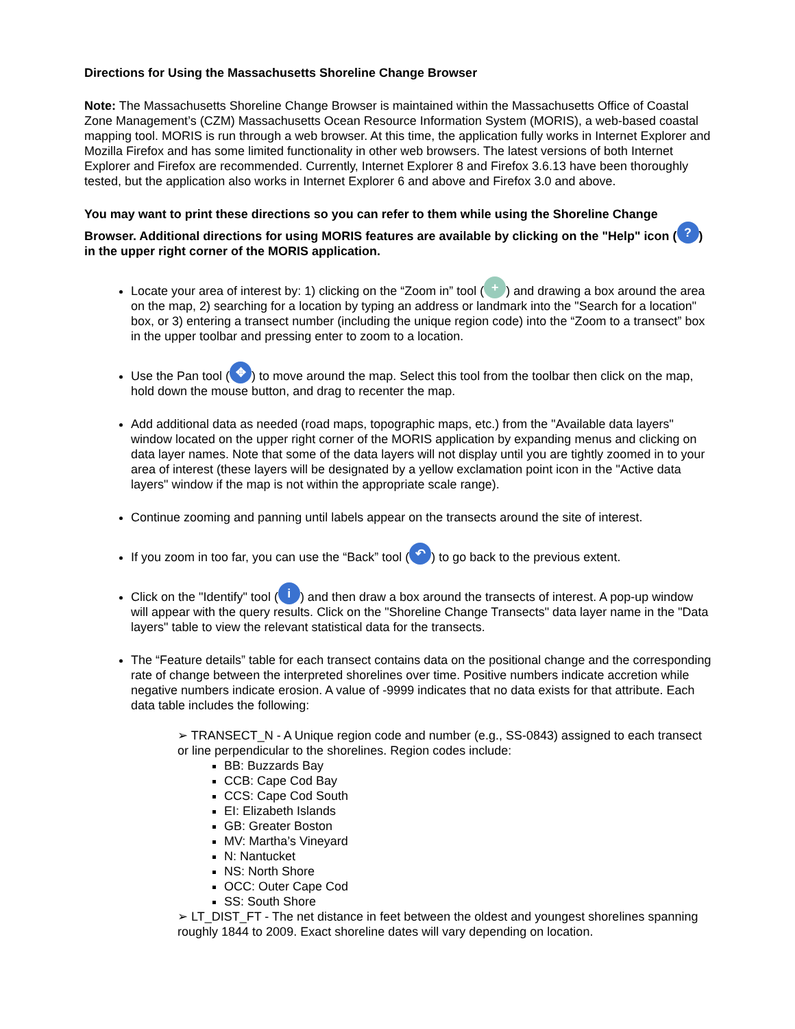Directions for Using the Massachusetts Shoreline Change Browser
Note: The Massachusetts Shoreline Change Browser is maintained within the Massachusetts Office of Coastal Zone Management’s (CZM) Massachusetts Ocean Resource Information System (MORIS), a web-based coastal mapping tool. MORIS is run through a web browser. At this time, the application fully works in Internet Explorer and Mozilla Firefox and has some limited functionality in other web browsers. The latest versions of both Internet Explorer and Firefox are recommended. Currently, Internet Explorer 8 and Firefox 3.6.13 have been thoroughly tested, but the application also works in Internet Explorer 6 and above and Firefox 3.0 and above.
You may want to print these directions so you can refer to them while using the Shoreline Change Browser. Additional directions for using MORIS features are available by clicking on the "Help" icon (?) in the upper right corner of the MORIS application.
Locate your area of interest by: 1) clicking on the “Zoom in” tool (+) and drawing a box around the area on the map, 2) searching for a location by typing an address or landmark into the "Search for a location" box, or 3) entering a transect number (including the unique region code) into the “Zoom to a transect” box in the upper toolbar and pressing enter to zoom to a location.
Use the Pan tool (✥) to move around the map. Select this tool from the toolbar then click on the map, hold down the mouse button, and drag to recenter the map.
Add additional data as needed (road maps, topographic maps, etc.) from the "Available data layers" window located on the upper right corner of the MORIS application by expanding menus and clicking on data layer names. Note that some of the data layers will not display until you are tightly zoomed in to your area of interest (these layers will be designated by a yellow exclamation point icon in the "Active data layers" window if the map is not within the appropriate scale range).
Continue zooming and panning until labels appear on the transects around the site of interest.
If you zoom in too far, you can use the “Back” tool (↶) to go back to the previous extent.
Click on the "Identify" tool (i) and then draw a box around the transects of interest. A pop-up window will appear with the query results. Click on the "Shoreline Change Transects" data layer name in the "Data layers" table to view the relevant statistical data for the transects.
The “Feature details” table for each transect contains data on the positional change and the corresponding rate of change between the interpreted shorelines over time. Positive numbers indicate accretion while negative numbers indicate erosion. A value of -9999 indicates that no data exists for that attribute. Each data table includes the following:
➢ TRANSECT_N - A Unique region code and number (e.g., SS-0843) assigned to each transect or line perpendicular to the shorelines. Region codes include:
BB: Buzzards Bay
CCB: Cape Cod Bay
CCS: Cape Cod South
EI: Elizabeth Islands
GB: Greater Boston
MV: Martha’s Vineyard
N: Nantucket
NS: North Shore
OCC: Outer Cape Cod
SS: South Shore
➢ LT_DIST_FT - The net distance in feet between the oldest and youngest shorelines spanning roughly 1844 to 2009. Exact shoreline dates will vary depending on location.